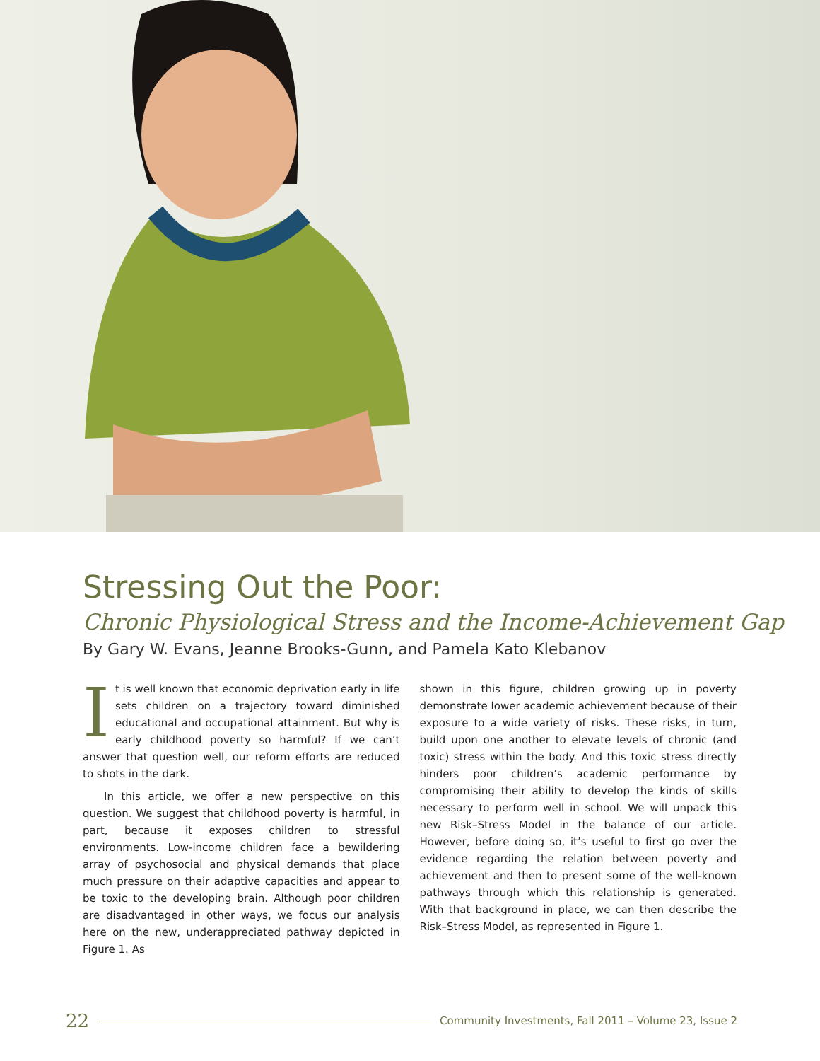Stressing Out the Poor:
Chronic Physiological Stress and the Income-Achievement Gap
By Gary W. Evans, Jeanne Brooks-Gunn, and Pamela Kato Klebanov
It is well known that economic deprivation early in life sets children on a trajectory toward diminished educational and occupational attainment. But why is early childhood poverty so harmful? If we can’t answer that question well, our reform efforts are reduced to shots in the dark.
In this article, we offer a new perspective on this question. We suggest that childhood poverty is harmful, in part, because it exposes children to stressful environments. Low-income children face a bewildering array of psychosocial and physical demands that place much pressure on their adaptive capacities and appear to be toxic to the developing brain. Although poor children are disadvantaged in other ways, we focus our analysis here on the new, underappreciated pathway depicted in Figure 1. As
shown in this figure, children growing up in poverty demonstrate lower academic achievement because of their exposure to a wide variety of risks. These risks, in turn, build upon one another to elevate levels of chronic (and toxic) stress within the body. And this toxic stress directly hinders poor children’s academic performance by compromising their ability to develop the kinds of skills necessary to perform well in school. We will unpack this new Risk–Stress Model in the balance of our article. However, before doing so, it’s useful to first go over the evidence regarding the relation between poverty and achievement and then to present some of the well-known pathways through which this relationship is generated. With that background in place, we can then describe the Risk–Stress Model, as represented in Figure 1.
22 Community Investments, Fall 2011 – Volume 23, Issue 2